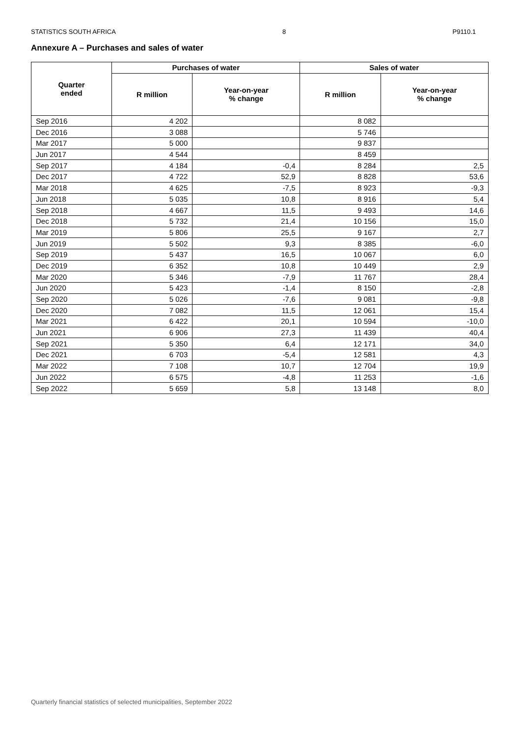STATISTICS SOUTH AFRICA 8 P9110.1
Annexure A – Purchases and sales of water
| Quarter ended | Purchases of water | | Sales of water | |
| --- | --- | --- | --- | --- |
| | R million | Year-on-year % change | R million | Year-on-year % change |
| Sep 2016 | 4 202 | | 8 082 | |
| Dec 2016 | 3 088 | | 5 746 | |
| Mar 2017 | 5 000 | | 9 837 | |
| Jun 2017 | 4 544 | | 8 459 | |
| Sep 2017 | 4 184 | -0,4 | 8 284 | 2,5 |
| Dec 2017 | 4 722 | 52,9 | 8 828 | 53,6 |
| Mar 2018 | 4 625 | -7,5 | 8 923 | -9,3 |
| Jun 2018 | 5 035 | 10,8 | 8 916 | 5,4 |
| Sep 2018 | 4 667 | 11,5 | 9 493 | 14,6 |
| Dec 2018 | 5 732 | 21,4 | 10 156 | 15,0 |
| Mar 2019 | 5 806 | 25,5 | 9 167 | 2,7 |
| Jun 2019 | 5 502 | 9,3 | 8 385 | -6,0 |
| Sep 2019 | 5 437 | 16,5 | 10 067 | 6,0 |
| Dec 2019 | 6 352 | 10,8 | 10 449 | 2,9 |
| Mar 2020 | 5 346 | -7,9 | 11 767 | 28,4 |
| Jun 2020 | 5 423 | -1,4 | 8 150 | -2,8 |
| Sep 2020 | 5 026 | -7,6 | 9 081 | -9,8 |
| Dec 2020 | 7 082 | 11,5 | 12 061 | 15,4 |
| Mar 2021 | 6 422 | 20,1 | 10 594 | -10,0 |
| Jun 2021 | 6 906 | 27,3 | 11 439 | 40,4 |
| Sep 2021 | 5 350 | 6,4 | 12 171 | 34,0 |
| Dec 2021 | 6 703 | -5,4 | 12 581 | 4,3 |
| Mar 2022 | 7 108 | 10,7 | 12 704 | 19,9 |
| Jun 2022 | 6 575 | -4,8 | 11 253 | -1,6 |
| Sep 2022 | 5 659 | 5,8 | 13 148 | 8,0 |
Quarterly financial statistics of selected municipalities, September 2022